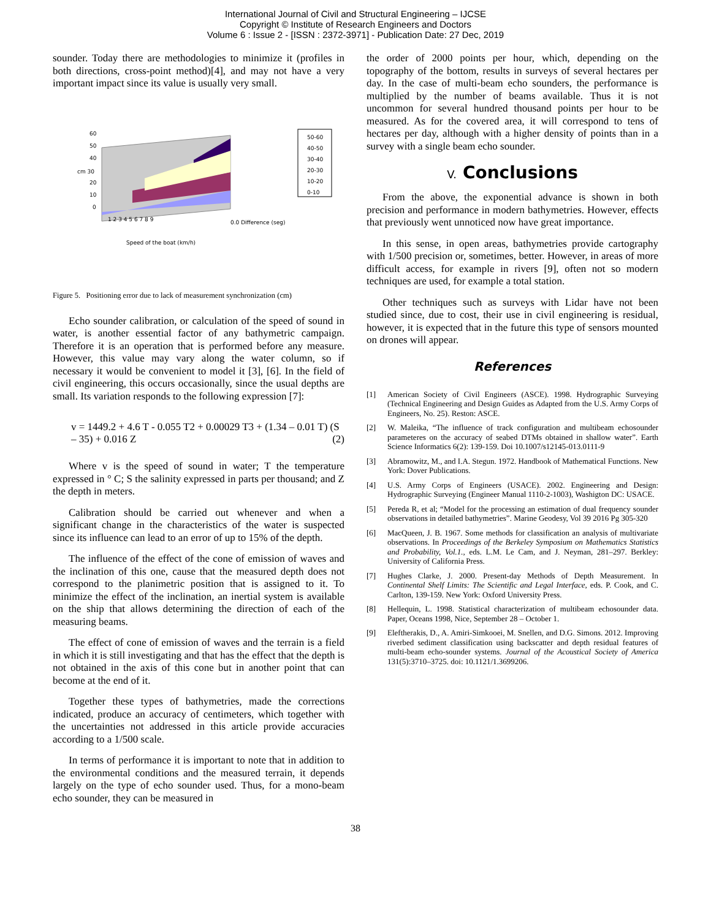International Journal of Civil and Structural Engineering – IJCSE
Copyright © Institute of Research Engineers and Doctors
Volume 6 : Issue 2 - [ISSN : 2372-3971] - Publication Date: 27 Dec, 2019
sounder. Today there are methodologies to minimize it (profiles in both directions, cross-point method)[4], and may not have a very important impact since its value is usually very small.
60
50
40
cm 30
20
10
0
1 2 3 4 5 6 7 8 9
0.0 Difference (seg)
Speed of the boat (km/h)
50-60
40-50
30-40
20-30
10-20
0-10
Figure 5. Positioning error due to lack of measurement synchronization (cm)
Echo sounder calibration, or calculation of the speed of sound in water, is another essential factor of any bathymetric campaign. Therefore it is an operation that is performed before any measure. However, this value may vary along the water column, so if necessary it would be convenient to model it [3], [6]. In the field of civil engineering, this occurs occasionally, since the usual depths are small. Its variation responds to the following expression [7]:
v = 1449.2 + 4.6 T - 0.055 T2 + 0.00029 T3 + (1.34 – 0.01 T) (S – 35) + 0.016 Z (2)
Where v is the speed of sound in water; T the temperature expressed in ° C; S the salinity expressed in parts per thousand; and Z the depth in meters.
Calibration should be carried out whenever and when a significant change in the characteristics of the water is suspected since its influence can lead to an error of up to 15% of the depth.
The influence of the effect of the cone of emission of waves and the inclination of this one, cause that the measured depth does not correspond to the planimetric position that is assigned to it. To minimize the effect of the inclination, an inertial system is available on the ship that allows determining the direction of each of the measuring beams.
The effect of cone of emission of waves and the terrain is a field in which it is still investigating and that has the effect that the depth is not obtained in the axis of this cone but in another point that can become at the end of it.
Together these types of bathymetries, made the corrections indicated, produce an accuracy of centimeters, which together with the uncertainties not addressed in this article provide accuracies according to a 1/500 scale.
In terms of performance it is important to note that in addition to the environmental conditions and the measured terrain, it depends largely on the type of echo sounder used. Thus, for a mono-beam echo sounder, they can be measured in
the order of 2000 points per hour, which, depending on the topography of the bottom, results in surveys of several hectares per day. In the case of multi-beam echo sounders, the performance is multiplied by the number of beams available. Thus it is not uncommon for several hundred thousand points per hour to be measured. As for the covered area, it will correspond to tens of hectares per day, although with a higher density of points than in a survey with a single beam echo sounder.
V. Conclusions
From the above, the exponential advance is shown in both precision and performance in modern bathymetries. However, effects that previously went unnoticed now have great importance.
In this sense, in open areas, bathymetries provide cartography with 1/500 precision or, sometimes, better. However, in areas of more difficult access, for example in rivers [9], often not so modern techniques are used, for example a total station.
Other techniques such as surveys with Lidar have not been studied since, due to cost, their use in civil engineering is residual, however, it is expected that in the future this type of sensors mounted on drones will appear.
References
[1] American Society of Civil Engineers (ASCE). 1998. Hydrographic Surveying (Technical Engineering and Design Guides as Adapted from the U.S. Army Corps of Engineers, No. 25). Reston: ASCE.
[2] W. Maleika, “The influence of track configuration and multibeam echosounder parameteres on the accuracy of seabed DTMs obtained in shallow water”. Earth Science Informatics 6(2): 139-159. Doi 10.1007/s12145-013.0111-9
[3] Abramowitz, M., and I.A. Stegun. 1972. Handbook of Mathematical Functions. New York: Dover Publications.
[4] U.S. Army Corps of Engineers (USACE). 2002. Engineering and Design: Hydrographic Surveying (Engineer Manual 1110-2-1003), Washigton DC: USACE.
[5] Pereda R, et al; “Model for the processing an estimation of dual frequency sounder observations in detailed bathymetries”. Marine Geodesy, Vol 39 2016 Pg 305-320
[6] MacQueen, J. B. 1967. Some methods for classification an analysis of multivariate observations. In Proceedings of the Berkeley Symposium on Mathematics Statistics and Probability, Vol.1., eds. L.M. Le Cam, and J. Neyman, 281–297. Berkley: University of California Press.
[7] Hughes Clarke, J. 2000. Present-day Methods of Depth Measurement. In Continental Shelf Limits: The Scientific and Legal Interface, eds. P. Cook, and C. Carlton, 139-159. New York: Oxford University Press.
[8] Hellequin, L. 1998. Statistical characterization of multibeam echosounder data. Paper, Oceans 1998, Nice, September 28 – October 1.
[9] Eleftherakis, D., A. Amiri-Simkooei, M. Snellen, and D.G. Simons. 2012. Improving riverbed sediment classification using backscatter and depth residual features of multi-beam echo-sounder systems. Journal of the Acoustical Society of America 131(5):3710–3725. doi: 10.1121/1.3699206.
38